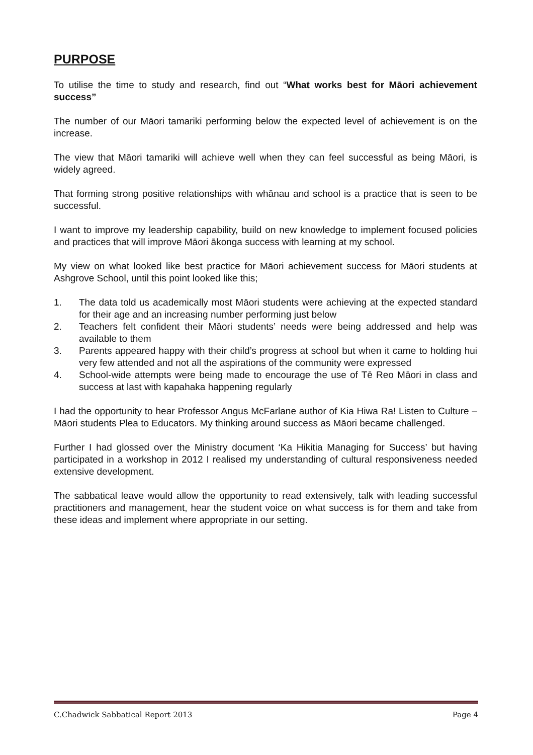PURPOSE
To utilise the time to study and research, find out “What works best for Māori achievement success”
The number of our Māori tamariki performing below the expected level of achievement is on the increase.
The view that Māori tamariki will achieve well when they can feel successful as being Māori, is widely agreed.
That forming strong positive relationships with whānau and school is a practice that is seen to be successful.
I want to improve my leadership capability, build on new knowledge to implement focused policies and practices that will improve Māori ākonga success with learning at my school.
My view on what looked like best practice for Māori achievement success for Māori students at Ashgrove School, until this point looked like this;
1. The data told us academically most Māori students were achieving at the expected standard for their age and an increasing number performing just below
2. Teachers felt confident their Māori students’ needs were being addressed and help was available to them
3. Parents appeared happy with their child’s progress at school but when it came to holding hui very few attended and not all the aspirations of the community were expressed
4. School-wide attempts were being made to encourage the use of Tē Reo Māori in class and success at last with kapahaka happening regularly
I had the opportunity to hear Professor Angus McFarlane author of Kia Hiwa Ra! Listen to Culture – Māori students Plea to Educators. My thinking around success as Māori became challenged.
Further I had glossed over the Ministry document ‘Ka Hikitia Managing for Success’ but having participated in a workshop in 2012 I realised my understanding of cultural responsiveness needed extensive development.
The sabbatical leave would allow the opportunity to read extensively, talk with leading successful practitioners and management, hear the student voice on what success is for them and take from these ideas and implement where appropriate in our setting.
C.Chadwick Sabbatical Report 2013 Page 4